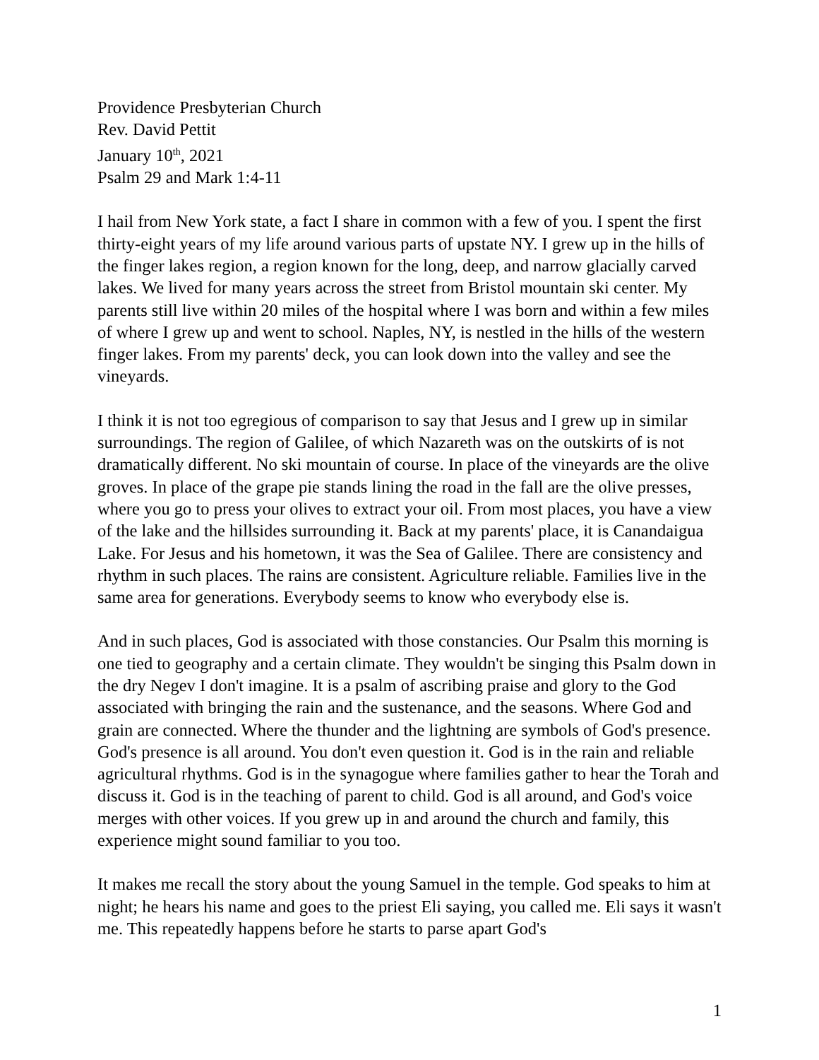Providence Presbyterian Church
Rev. David Pettit
January 10<sup>th</sup>, 2021
Psalm 29 and Mark 1:4-11
I hail from New York state, a fact I share in common with a few of you. I spent the first thirty-eight years of my life around various parts of upstate NY. I grew up in the hills of the finger lakes region, a region known for the long, deep, and narrow glacially carved lakes. We lived for many years across the street from Bristol mountain ski center. My parents still live within 20 miles of the hospital where I was born and within a few miles of where I grew up and went to school. Naples, NY, is nestled in the hills of the western finger lakes. From my parents' deck, you can look down into the valley and see the vineyards.
I think it is not too egregious of comparison to say that Jesus and I grew up in similar surroundings. The region of Galilee, of which Nazareth was on the outskirts of is not dramatically different. No ski mountain of course. In place of the vineyards are the olive groves. In place of the grape pie stands lining the road in the fall are the olive presses, where you go to press your olives to extract your oil. From most places, you have a view of the lake and the hillsides surrounding it. Back at my parents' place, it is Canandaigua Lake. For Jesus and his hometown, it was the Sea of Galilee. There are consistency and rhythm in such places. The rains are consistent. Agriculture reliable. Families live in the same area for generations. Everybody seems to know who everybody else is.
And in such places, God is associated with those constancies. Our Psalm this morning is one tied to geography and a certain climate. They wouldn't be singing this Psalm down in the dry Negev I don't imagine. It is a psalm of ascribing praise and glory to the God associated with bringing the rain and the sustenance, and the seasons. Where God and grain are connected. Where the thunder and the lightning are symbols of God's presence. God's presence is all around. You don't even question it. God is in the rain and reliable agricultural rhythms. God is in the synagogue where families gather to hear the Torah and discuss it. God is in the teaching of parent to child. God is all around, and God's voice merges with other voices. If you grew up in and around the church and family, this experience might sound familiar to you too.
It makes me recall the story about the young Samuel in the temple. God speaks to him at night; he hears his name and goes to the priest Eli saying, you called me. Eli says it wasn't me. This repeatedly happens before he starts to parse apart God's
1